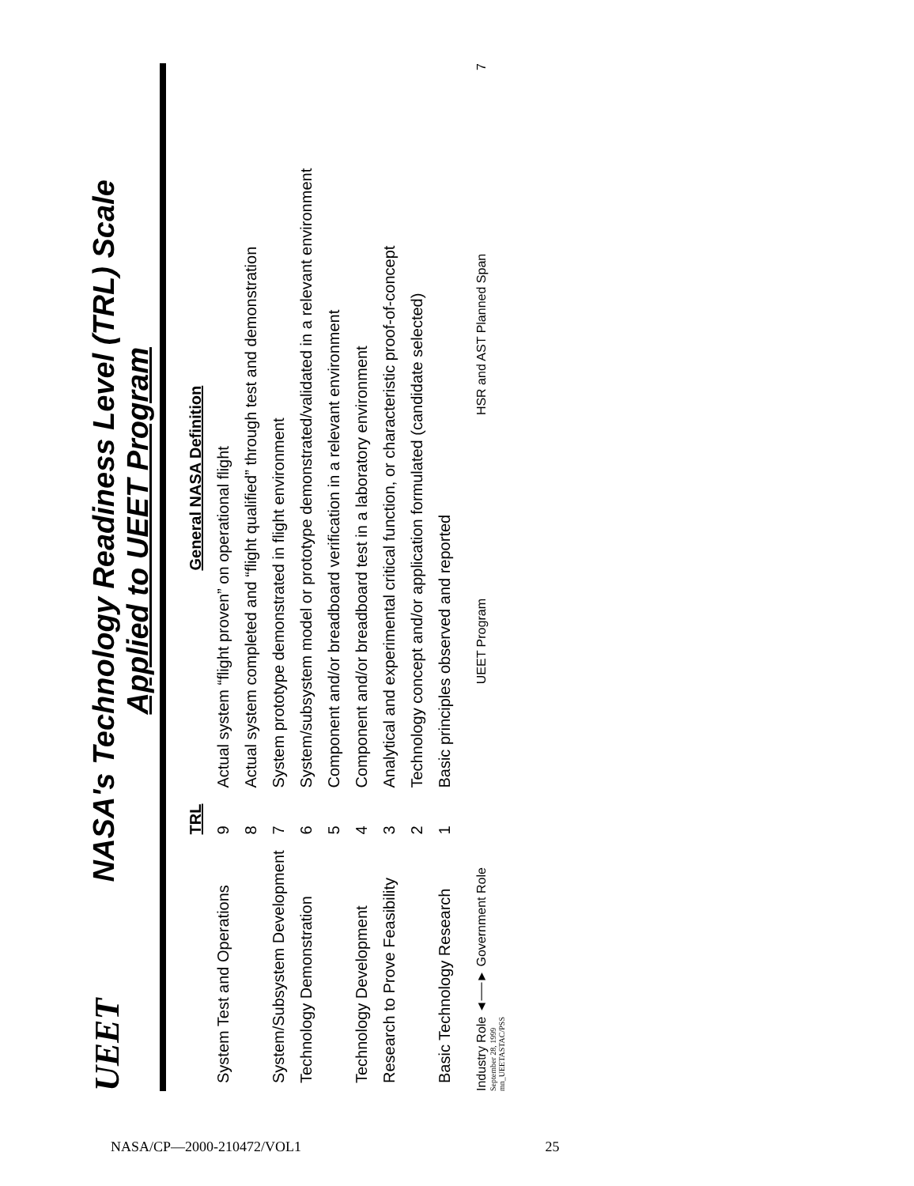UEET NASA's Technology Readiness Level (TRL) Scale
Applied to UEET Program
| | TRL | General NASA Definition |
| --- | --- | --- |
| System Test and Operations | 9 | Actual system “flight proven” on operational flight |
| | 8 | Actual system completed and “flight qualified” through test and demonstration |
| System/Subsystem Development | 7 | System prototype demonstrated in flight environment |
| Technology Demonstration | 6 | System/subsystem model or prototype demonstrated/validated in a relevant environment |
| | 5 | Component and/or breadboard verification in a relevant environment |
| Technology Development | 4 | Component and/or breadboard test in a laboratory environment |
| Research to Prove Feasibility | 3 | Analytical and experimental critical function, or characteristic proof-of-concept |
| | 2 | Technology concept and/or application formulated (candidate selected) |
| Basic Technology Research | 1 | Basic principles observed and reported |
Industry Role ◄──► Government Role
UEET Program
HSR and AST Planned Span
7
September 28, 1999
mn_UEETASTAC/PSS
NASA/CP—2000-210472/VOL1 25